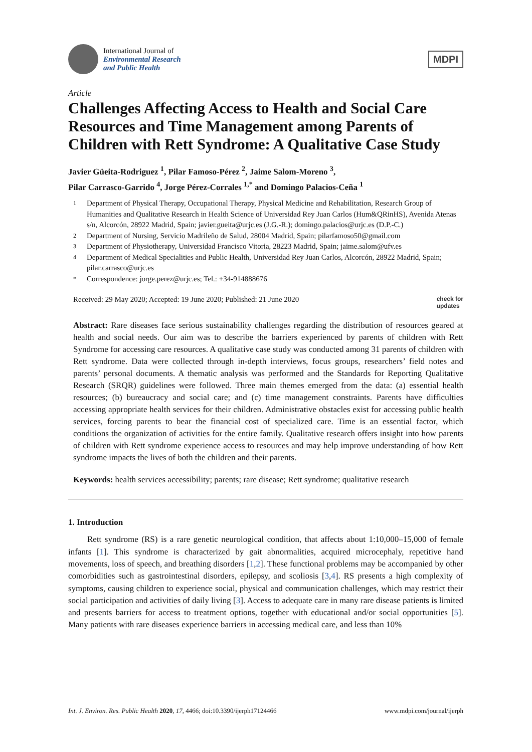International Journal of
Environmental Research
and Public Health
MDPI
Article
Challenges Affecting Access to Health and Social Care Resources and Time Management among Parents of Children with Rett Syndrome: A Qualitative Case Study
Javier Güeita-Rodriguez <sup>1</sup>, Pilar Famoso-Pérez <sup>2</sup>, Jaime Salom-Moreno <sup>3</sup>,
Pilar Carrasco-Garrido <sup>4</sup>, Jorge Pérez-Corrales <sup>1,*</sup> and Domingo Palacios-Ceña <sup>1</sup>
1 Department of Physical Therapy, Occupational Therapy, Physical Medicine and Rehabilitation, Research Group of Humanities and Qualitative Research in Health Science of Universidad Rey Juan Carlos (Hum&QRinHS), Avenida Atenas s/n, Alcorcón, 28922 Madrid, Spain; javier.gueita@urjc.es (J.G.-R.); domingo.palacios@urjc.es (D.P.-C.)
2 Department of Nursing, Servicio Madrileño de Salud, 28004 Madrid, Spain; pilarfamoso50@gmail.com
3 Department of Physiotherapy, Universidad Francisco Vitoria, 28223 Madrid, Spain; jaime.salom@ufv.es
4 Department of Medical Specialities and Public Health, Universidad Rey Juan Carlos, Alcorcón, 28922 Madrid, Spain; pilar.carrasco@urjc.es
* Correspondence: jorge.perez@urjc.es; Tel.: +34-914888676
Received: 29 May 2020; Accepted: 19 June 2020; Published: 21 June 2020 check for
updates
Abstract: Rare diseases face serious sustainability challenges regarding the distribution of resources geared at health and social needs. Our aim was to describe the barriers experienced by parents of children with Rett Syndrome for accessing care resources. A qualitative case study was conducted among 31 parents of children with Rett syndrome. Data were collected through in-depth interviews, focus groups, researchers’ field notes and parents’ personal documents. A thematic analysis was performed and the Standards for Reporting Qualitative Research (SRQR) guidelines were followed. Three main themes emerged from the data: (a) essential health resources; (b) bureaucracy and social care; and (c) time management constraints. Parents have difficulties accessing appropriate health services for their children. Administrative obstacles exist for accessing public health services, forcing parents to bear the financial cost of specialized care. Time is an essential factor, which conditions the organization of activities for the entire family. Qualitative research offers insight into how parents of children with Rett syndrome experience access to resources and may help improve understanding of how Rett syndrome impacts the lives of both the children and their parents.
Keywords: health services accessibility; parents; rare disease; Rett syndrome; qualitative research
1. Introduction
Rett syndrome (RS) is a rare genetic neurological condition, that affects about 1:10,000–15,000 of female infants [1]. This syndrome is characterized by gait abnormalities, acquired microcephaly, repetitive hand movements, loss of speech, and breathing disorders [1,2]. These functional problems may be accompanied by other comorbidities such as gastrointestinal disorders, epilepsy, and scoliosis [3,4]. RS presents a high complexity of symptoms, causing children to experience social, physical and communication challenges, which may restrict their social participation and activities of daily living [3]. Access to adequate care in many rare disease patients is limited and presents barriers for access to treatment options, together with educational and/or social opportunities [5]. Many patients with rare diseases experience barriers in accessing medical care, and less than 10%
Int. J. Environ. Res. Public Health 2020, 17, 4466; doi:10.3390/ijerph17124466 www.mdpi.com/journal/ijerph